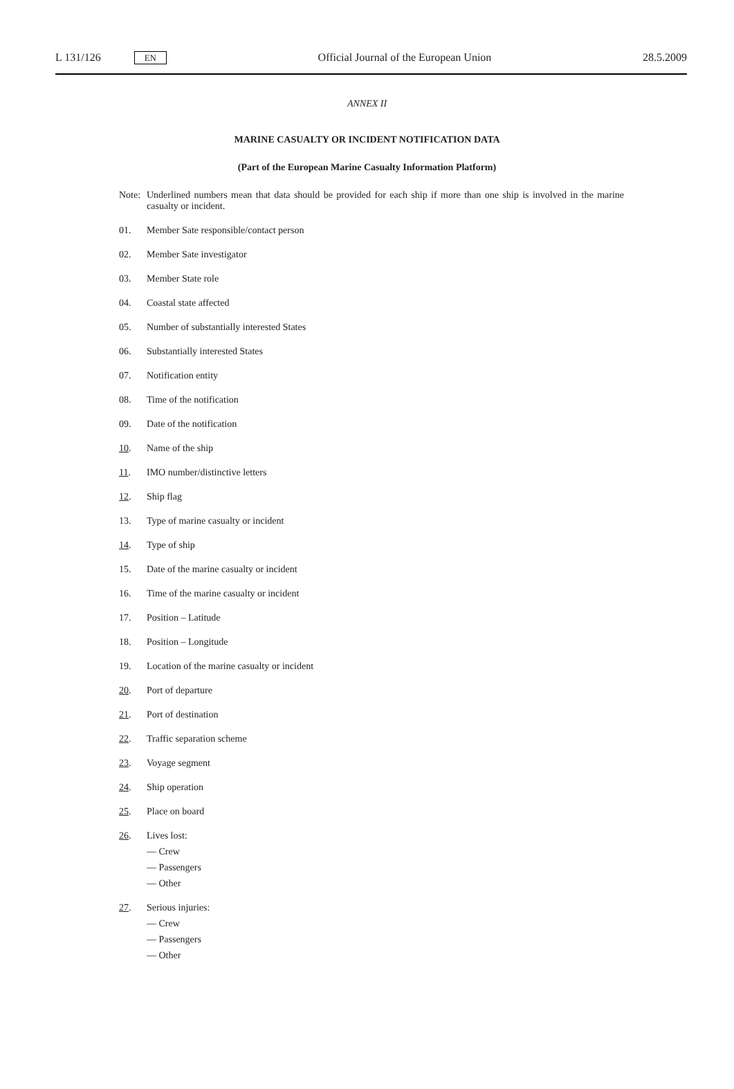L 131/126 EN
Official Journal of the European Union 28.5.2009
ANNEX II
MARINE CASUALTY OR INCIDENT NOTIFICATION DATA
(Part of the European Marine Casualty Information Platform)
Note: Underlined numbers mean that data should be provided for each ship if more than one ship is involved in the marine casualty or incident.
01. Member Sate responsible/contact person
02. Member Sate investigator
03. Member State role
04. Coastal state affected
05. Number of substantially interested States
06. Substantially interested States
07. Notification entity
08. Time of the notification
09. Date of the notification
10. Name of the ship
11. IMO number/distinctive letters
12. Ship flag
13. Type of marine casualty or incident
14. Type of ship
15. Date of the marine casualty or incident
16. Time of the marine casualty or incident
17. Position – Latitude
18. Position – Longitude
19. Location of the marine casualty or incident
20. Port of departure
21. Port of destination
22. Traffic separation scheme
23. Voyage segment
24. Ship operation
25. Place on board
26. Lives lost:
— Crew
— Passengers
— Other
27. Serious injuries:
— Crew
— Passengers
— Other